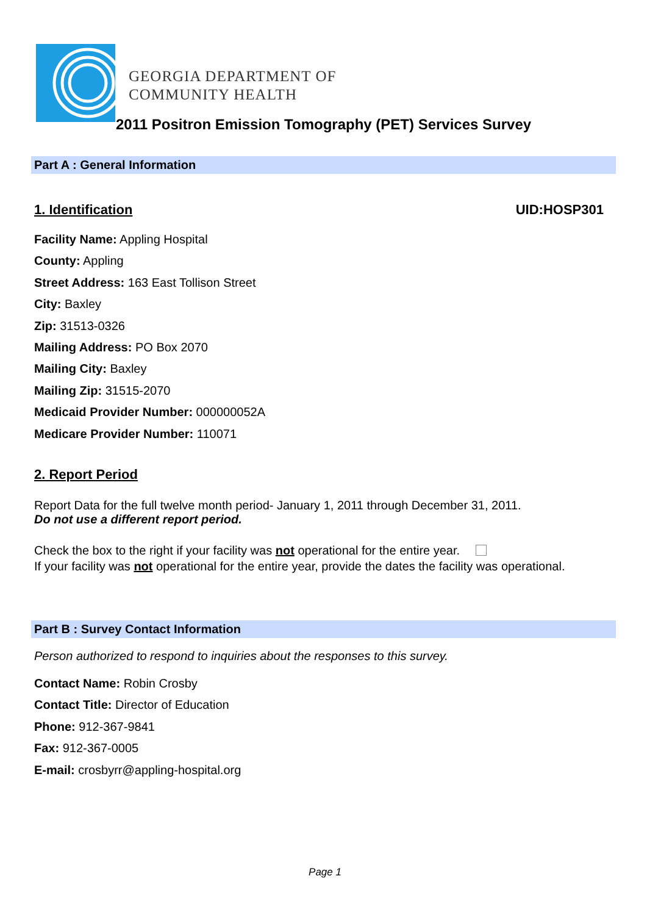GEORGIA DEPARTMENT OF
COMMUNITY HEALTH
2011 Positron Emission Tomography (PET) Services Survey
Part A : General Information
1. Identification UID:HOSP301
Facility Name: Appling Hospital
County: Appling
Street Address: 163 East Tollison Street
City: Baxley
Zip: 31513-0326
Mailing Address: PO Box 2070
Mailing City: Baxley
Mailing Zip: 31515-2070
Medicaid Provider Number: 000000052A
Medicare Provider Number: 110071
2. Report Period
Report Data for the full twelve month period- January 1, 2011 through December 31, 2011.
Do not use a different report period.
Check the box to the right if your facility was not operational for the entire year.
If your facility was not operational for the entire year, provide the dates the facility was operational.
Part B : Survey Contact Information
Person authorized to respond to inquiries about the responses to this survey.
Contact Name: Robin Crosby
Contact Title: Director of Education
Phone: 912-367-9841
Fax: 912-367-0005
E-mail: crosbyrr@appling-hospital.org
Page 1